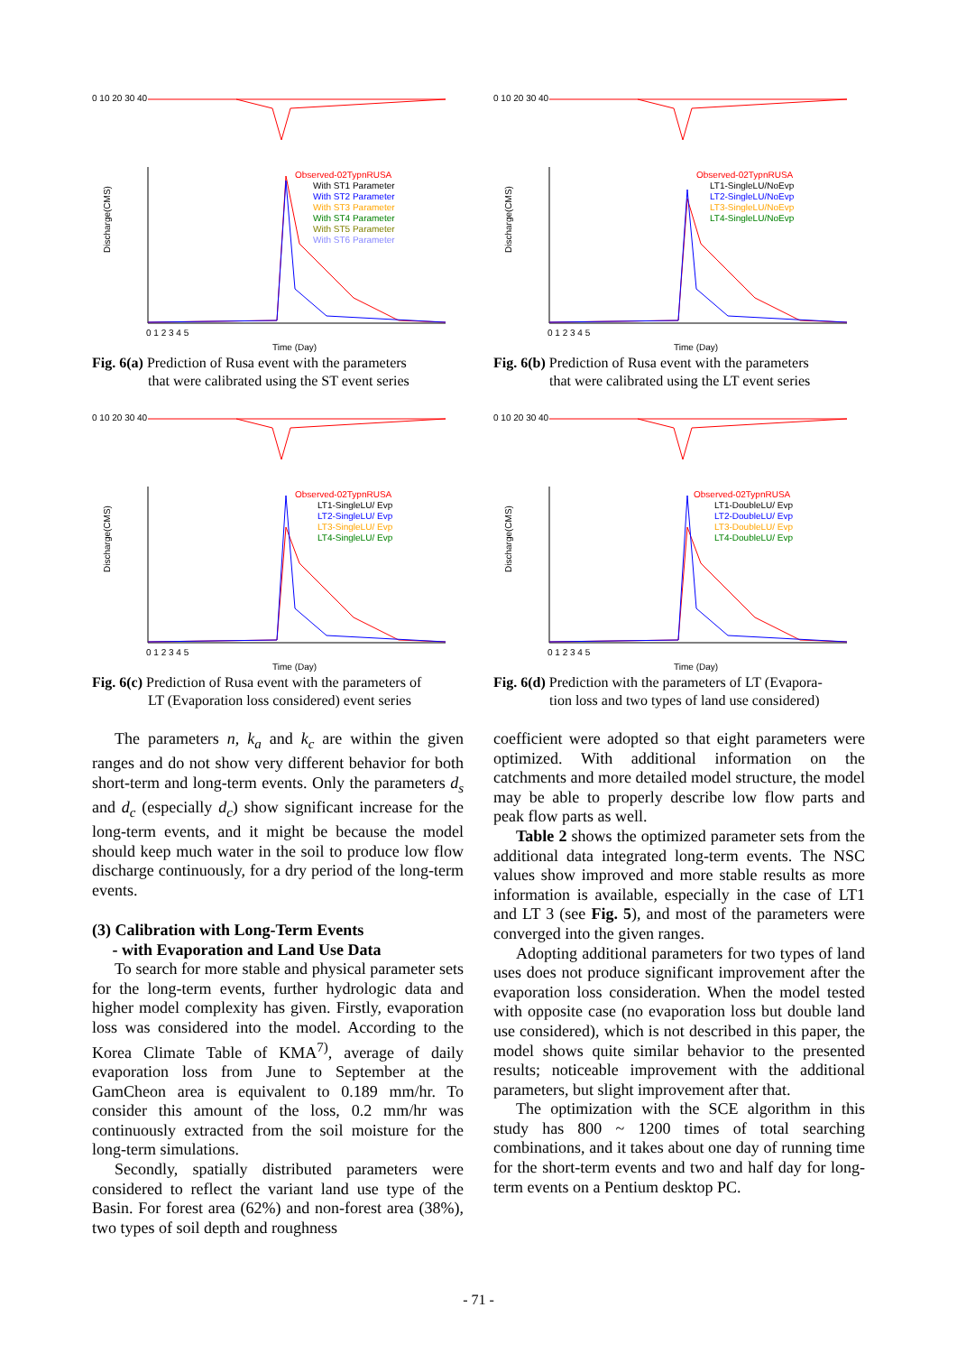0 10 20 30 40
Observed-02TypnRUSA
With ST1 Parameter
With ST2 Parameter
With ST3 Parameter
With ST4 Parameter
With ST5 Parameter
With ST6 Parameter
Discharge(CMS)
0 1 2 3 4 5
Time (Day)
Fig. 6(a) Prediction of Rusa event with the parameters
that were calibrated using the ST event series
0 10 20 30 40
Observed-02TypnRUSA
LT1-SingleLU/NoEvp
LT2-SingleLU/NoEvp
LT3-SingleLU/NoEvp
LT4-SingleLU/NoEvp
Discharge(CMS)
0 1 2 3 4 5
Time (Day)
Fig. 6(b) Prediction of Rusa event with the parameters
that were calibrated using the LT event series
0 10 20 30 40
Observed-02TypnRUSA
LT1-SingleLU/ Evp
LT2-SingleLU/ Evp
LT3-SingleLU/ Evp
LT4-SingleLU/ Evp
Discharge(CMS)
0 1 2 3 4 5
Time (Day)
Fig. 6(c) Prediction of Rusa event with the parameters of
LT (Evaporation loss considered) event series
0 10 20 30 40
Observed-02TypnRUSA
LT1-DoubleLU/ Evp
LT2-DoubleLU/ Evp
LT3-DoubleLU/ Evp
LT4-DoubleLU/ Evp
Discharge(CMS)
0 1 2 3 4 5
Time (Day)
Fig. 6(d) Prediction with the parameters of LT (Evapora-
tion loss and two types of land use considered)
The parameters n, k<sub>a</sub> and k<sub>c</sub> are within the given ranges and do not show very different behavior for both short-term and long-term events. Only the parameters d<sub>s</sub> and d<sub>c</sub> (especially d<sub>c</sub>) show significant increase for the long-term events, and it might be because the model should keep much water in the soil to produce low flow discharge continuously, for a dry period of the long-term events.
(3) Calibration with Long-Term Events
- with Evaporation and Land Use Data
To search for more stable and physical parameter sets for the long-term events, further hydrologic data and higher model complexity has given. Firstly, evaporation loss was considered into the model. According to the Korea Climate Table of KMA<sup>7)</sup>, average of daily evaporation loss from June to September at the GamCheon area is equivalent to 0.189 mm/hr. To consider this amount of the loss, 0.2 mm/hr was continuously extracted from the soil moisture for the long-term simulations.
Secondly, spatially distributed parameters were considered to reflect the variant land use type of the Basin. For forest area (62%) and non-forest area (38%), two types of soil depth and roughness
coefficient were adopted so that eight parameters were optimized. With additional information on the catchments and more detailed model structure, the model may be able to properly describe low flow parts and peak flow parts as well.
Table 2 shows the optimized parameter sets from the additional data integrated long-term events. The NSC values show improved and more stable results as more information is available, especially in the case of LT1 and LT 3 (see Fig. 5), and most of the parameters were converged into the given ranges.
Adopting additional parameters for two types of land uses does not produce significant improvement after the evaporation loss consideration. When the model tested with opposite case (no evaporation loss but double land use considered), which is not described in this paper, the model shows quite similar behavior to the presented results; noticeable improvement with the additional parameters, but slight improvement after that.
The optimization with the SCE algorithm in this study has 800 ~ 1200 times of total searching combinations, and it takes about one day of running time for the short-term events and two and half day for long- term events on a Pentium desktop PC.
- 71 -